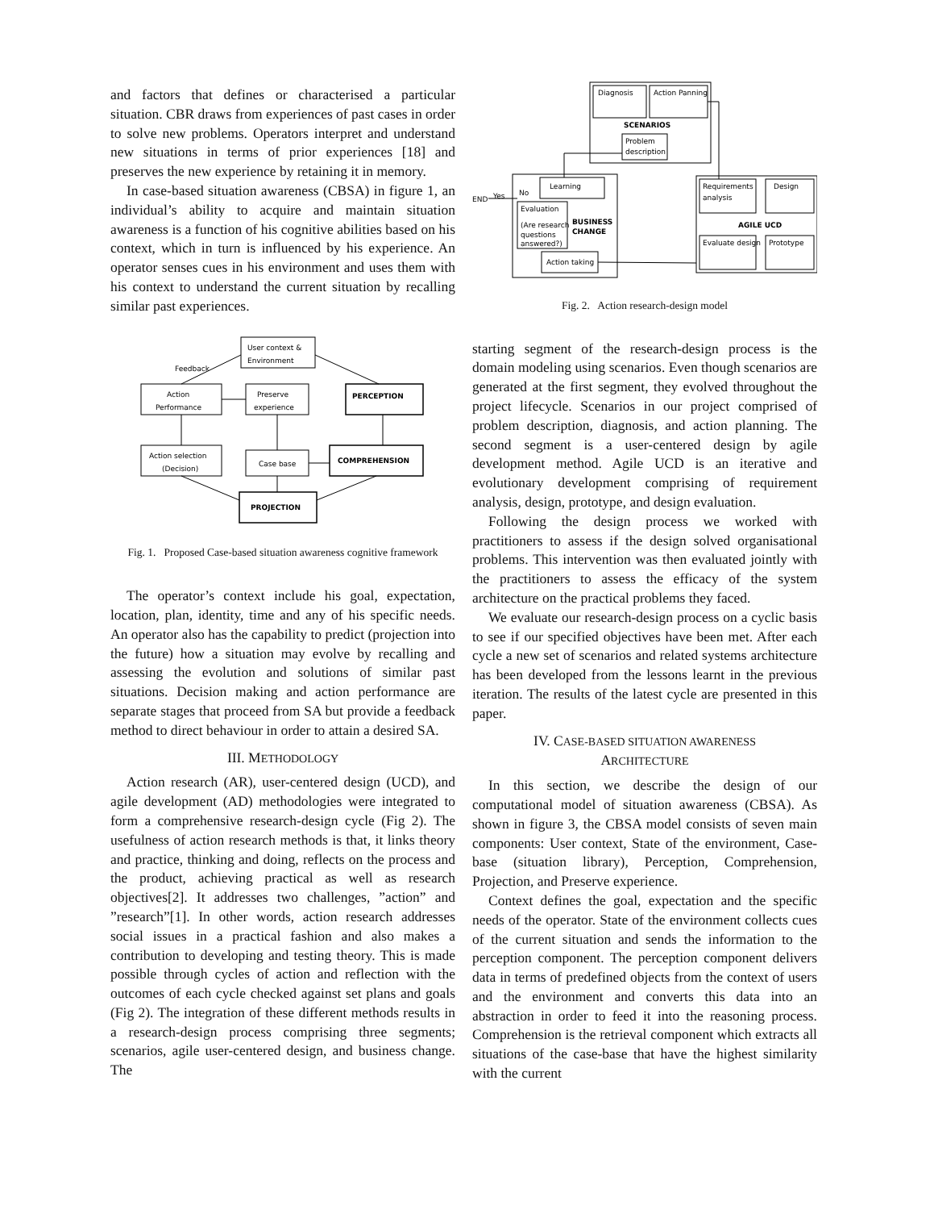and factors that defines or characterised a particular situation. CBR draws from experiences of past cases in order to solve new problems. Operators interpret and understand new situations in terms of prior experiences [18] and preserves the new experience by retaining it in memory.
In case-based situation awareness (CBSA) in figure 1, an individual’s ability to acquire and maintain situation awareness is a function of his cognitive abilities based on his context, which in turn is influenced by his experience. An operator senses cues in his environment and uses them with his context to understand the current situation by recalling similar past experiences.
User context &
Environment
Feedback
Action
Performance
Preserve
experience
PERCEPTION
Action selection
(Decision)
Case base
COMPREHENSION
PROJECTION
Fig. 1. Proposed Case-based situation awareness cognitive framework
The operator’s context include his goal, expectation, location, plan, identity, time and any of his specific needs. An operator also has the capability to predict (projection into the future) how a situation may evolve by recalling and assessing the evolution and solutions of similar past situations. Decision making and action performance are separate stages that proceed from SA but provide a feedback method to direct behaviour in order to attain a desired SA.
III. METHODOLOGY
Action research (AR), user-centered design (UCD), and agile development (AD) methodologies were integrated to form a comprehensive research-design cycle (Fig 2). The usefulness of action research methods is that, it links theory and practice, thinking and doing, reflects on the process and the product, achieving practical as well as research objectives[2]. It addresses two challenges, ”action” and ”research”[1]. In other words, action research addresses social issues in a practical fashion and also makes a contribution to developing and testing theory. This is made possible through cycles of action and reflection with the outcomes of each cycle checked against set plans and goals (Fig 2). The integration of these different methods results in a research-design process comprising three segments; scenarios, agile user-centered design, and business change. The
END
Yes
Diagnosis
Action Panning
SCENARIOS
Problem
description
Learning
No
Evaluation
(Are research
questions
answered?)
BUSINESS
CHANGE
Action taking
Requirements
analysis
Design
AGILE UCD
Evaluate design
Prototype
Fig. 2. Action research-design model
starting segment of the research-design process is the domain modeling using scenarios. Even though scenarios are generated at the first segment, they evolved throughout the project lifecycle. Scenarios in our project comprised of problem description, diagnosis, and action planning. The second segment is a user-centered design by agile development method. Agile UCD is an iterative and evolutionary development comprising of requirement analysis, design, prototype, and design evaluation.
Following the design process we worked with practitioners to assess if the design solved organisational problems. This intervention was then evaluated jointly with the practitioners to assess the efficacy of the system architecture on the practical problems they faced.
We evaluate our research-design process on a cyclic basis to see if our specified objectives have been met. After each cycle a new set of scenarios and related systems architecture has been developed from the lessons learnt in the previous iteration. The results of the latest cycle are presented in this paper.
IV. CASE-BASED SITUATION AWARENESS
ARCHITECTURE
In this section, we describe the design of our computational model of situation awareness (CBSA). As shown in figure 3, the CBSA model consists of seven main components: User context, State of the environment, Case-base (situation library), Perception, Comprehension, Projection, and Preserve experience.
Context defines the goal, expectation and the specific needs of the operator. State of the environment collects cues of the current situation and sends the information to the perception component. The perception component delivers data in terms of predefined objects from the context of users and the environment and converts this data into an abstraction in order to feed it into the reasoning process. Comprehension is the retrieval component which extracts all situations of the case-base that have the highest similarity with the current